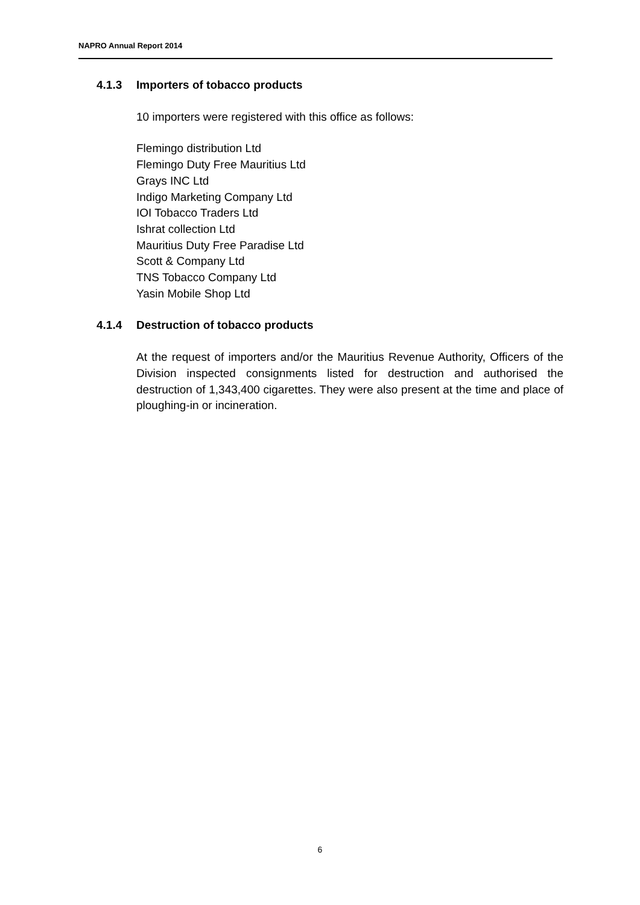NAPRO Annual Report 2014
4.1.3 Importers of tobacco products
10 importers were registered with this office as follows:
Flemingo distribution Ltd
Flemingo Duty Free Mauritius Ltd
Grays INC Ltd
Indigo Marketing Company Ltd
IOI Tobacco Traders Ltd
Ishrat collection Ltd
Mauritius Duty Free Paradise Ltd
Scott & Company Ltd
TNS Tobacco Company Ltd
Yasin Mobile Shop Ltd
4.1.4 Destruction of tobacco products
At the request of importers and/or the Mauritius Revenue Authority, Officers of the Division inspected consignments listed for destruction and authorised the destruction of 1,343,400 cigarettes. They were also present at the time and place of ploughing-in or incineration.
6